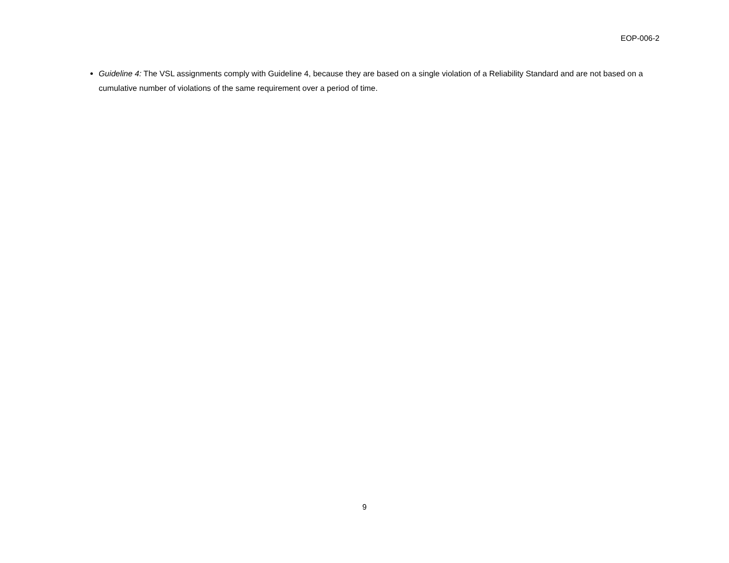EOP-006-2
Guideline 4: The VSL assignments comply with Guideline 4, because they are based on a single violation of a Reliability Standard and are not based on a cumulative number of violations of the same requirement over a period of time.
9